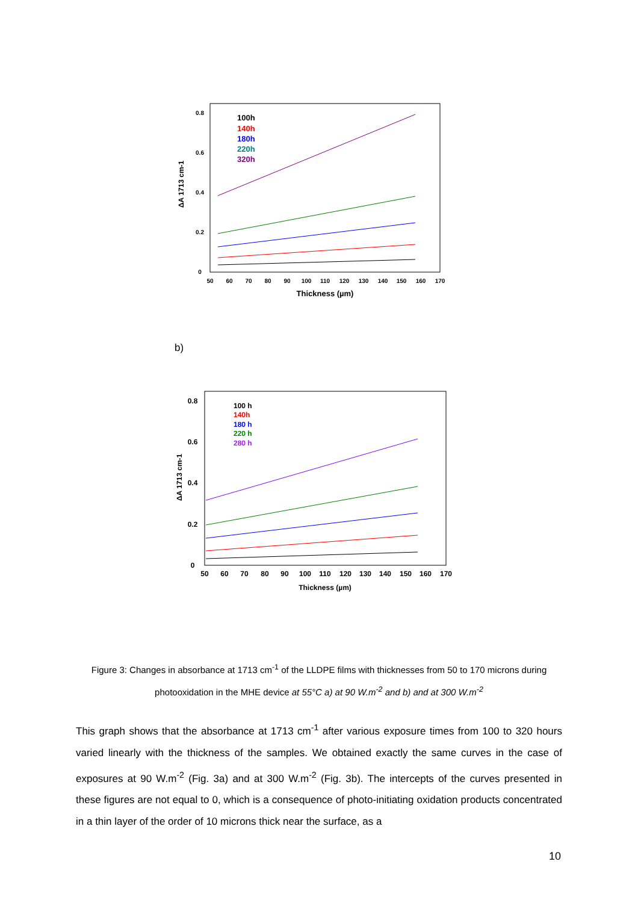50
60
70
80
90
100
110
120
130
140
150
160
170
0
0.2
0.4
0.6
0.8
Thickness (µm)
ΔA 1713 cm-1
100h
140h
180h
220h
320h
b)
50
60
70
80
90
100
110
120
130
140
150
160
170
0
0.2
0.4
0.6
0.8
Thickness (µm)
ΔA 1713 cm-1
100 h
140h
180 h
220 h
280 h
Figure 3: Changes in absorbance at 1713 cm<sup>-1</sup> of the LLDPE films with thicknesses from 50 to 170 microns during photooxidation in the MHE device at 55°C a) at 90 W.m<sup>-2</sup> and b) and at 300 W.m<sup>-2</sup>
This graph shows that the absorbance at 1713 cm<sup>-1</sup> after various exposure times from 100 to 320 hours varied linearly with the thickness of the samples. We obtained exactly the same curves in the case of exposures at 90 W.m<sup>-2</sup> (Fig. 3a) and at 300 W.m<sup>-2</sup> (Fig. 3b). The intercepts of the curves presented in these figures are not equal to 0, which is a consequence of photo-initiating oxidation products concentrated in a thin layer of the order of 10 microns thick near the surface, as a
10